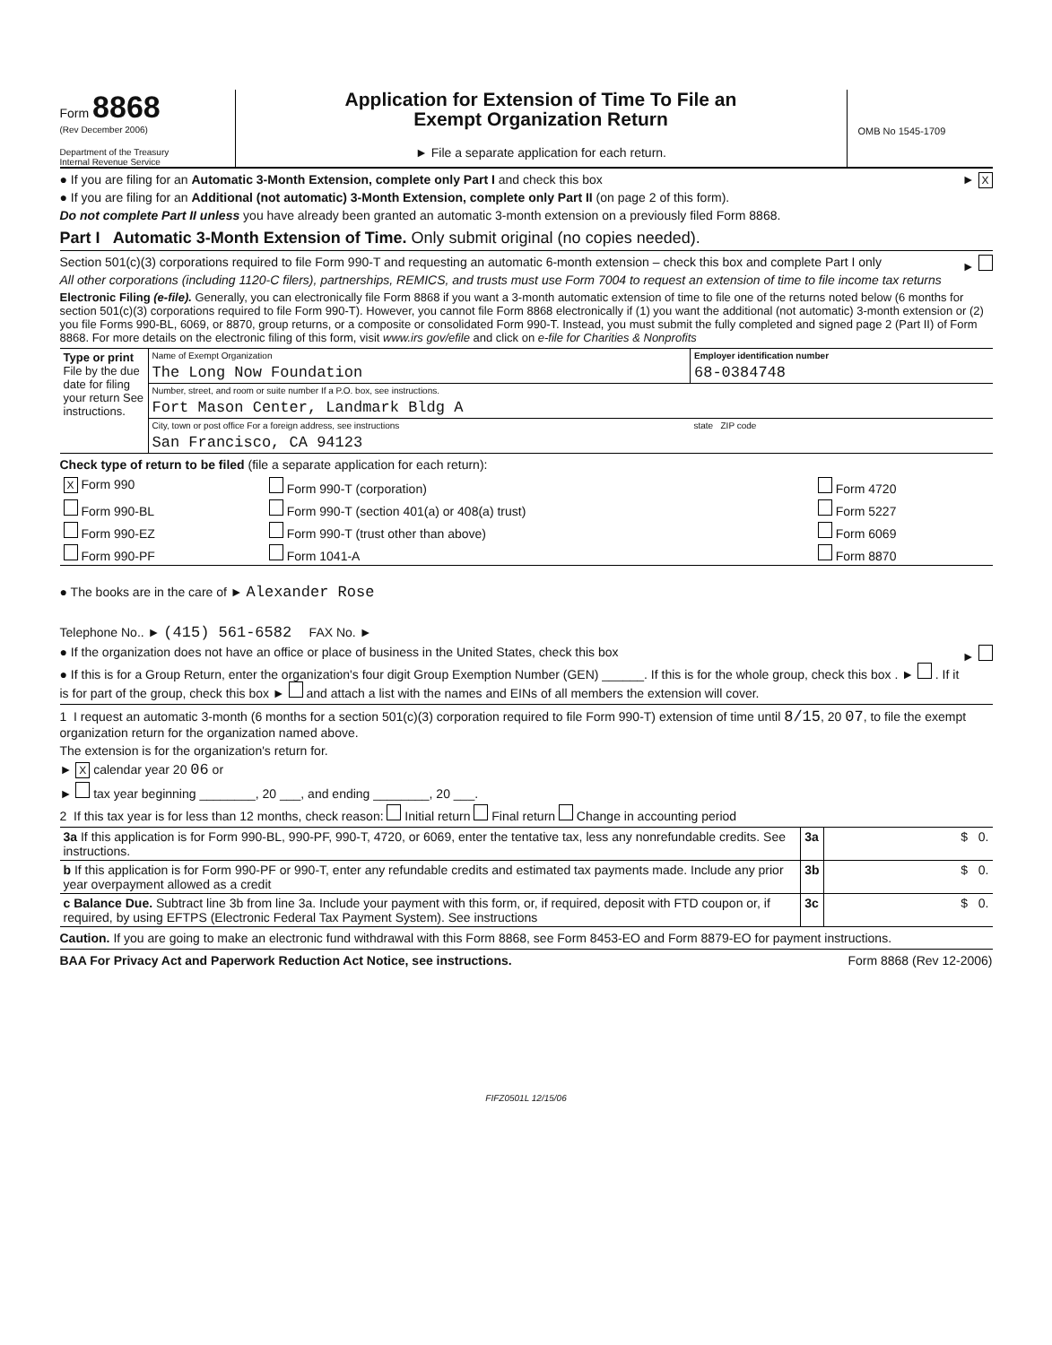Form 8868
(Rev December 2006)
Department of the Treasury
Internal Revenue Service
Application for Extension of Time To File an
Exempt Organization Return
► File a separate application for each return.
OMB No 1545-1709
● If you are filing for an Automatic 3-Month Extension, complete only Part I and check this box ► X
● If you are filing for an Additional (not automatic) 3-Month Extension, complete only Part II (on page 2 of this form).
Do not complete Part II unless you have already been granted an automatic 3-month extension on a previously filed Form 8868.
Part I Automatic 3-Month Extension of Time. Only submit original (no copies needed).
Section 501(c)(3) corporations required to file Form 990-T and requesting an automatic 6-month extension – check this box and complete Part I only ►
All other corporations (including 1120-C filers), partnerships, REMICS, and trusts must use Form 7004 to request an extension of time to file income tax returns
Electronic Filing (e-file). Generally, you can electronically file Form 8868 if you want a 3-month automatic extension of time to file one of the returns noted below (6 months for section 501(c)(3) corporations required to file Form 990-T). However, you cannot file Form 8868 electronically if (1) you want the additional (not automatic) 3-month extension or (2) you file Forms 990-BL, 6069, or 8870, group returns, or a composite or consolidated Form 990-T. Instead, you must submit the fully completed and signed page 2 (Part II) of Form 8868. For more details on the electronic filing of this form, visit www.irs gov/efile and click on e-file for Charities & Nonprofits
| Type or print File by the due date for filing your return See instructions. | Name of Exempt Organization | Employer identification number |
| | The Long Now Foundation | 68-0384748 |
| | Number, street, and room or suite number If a P.O. box, see instructions. | |
| | Fort Mason Center, Landmark Bldg A | |
| | City, town or post office For a foreign address, see instructions | state ZIP code |
| | San Francisco, CA 94123 | |
Check type of return to be filed (file a separate application for each return):
| X Form 990 | Form 990-T (corporation) | Form 4720 |
| Form 990-BL | Form 990-T (section 401(a) or 408(a) trust) | Form 5227 |
| Form 990-EZ | Form 990-T (trust other than above) | Form 6069 |
| Form 990-PF | Form 1041-A | Form 8870 |
● The books are in the care of ► Alexander Rose
Telephone No.. ► (415) 561-6582 FAX No. ►
● If the organization does not have an office or place of business in the United States, check this box ►
● If this is for a Group Return, enter the organization's four digit Group Exemption Number (GEN) ______. If this is for the whole group, check this box . ► . If it is for part of the group, check this box ► and attach a list with the names and EINs of all members the extension will cover.
1 I request an automatic 3-month (6 months for a section 501(c)(3) corporation required to file Form 990-T) extension of time until 8/15, 20 07, to file the exempt organization return for the organization named above.
The extension is for the organization's return for.
► X calendar year 20 06 or
► tax year beginning ________, 20 ___, and ending ________, 20 ___.
2 If this tax year is for less than 12 months, check reason: Initial return Final return Change in accounting period
| 3a If this application is for Form 990-BL, 990-PF, 990-T, 4720, or 6069, enter the tentative tax, less any nonrefundable credits. See instructions. | 3a | $ 0. |
| b If this application is for Form 990-PF or 990-T, enter any refundable credits and estimated tax payments made. Include any prior year overpayment allowed as a credit | 3b | $ 0. |
| c Balance Due. Subtract line 3b from line 3a. Include your payment with this form, or, if required, deposit with FTD coupon or, if required, by using EFTPS (Electronic Federal Tax Payment System). See instructions | 3c | $ 0. |
Caution. If you are going to make an electronic fund withdrawal with this Form 8868, see Form 8453-EO and Form 8879-EO for payment instructions.
BAA For Privacy Act and Paperwork Reduction Act Notice, see instructions. Form 8868 (Rev 12-2006)
FIFZ0501L 12/15/06